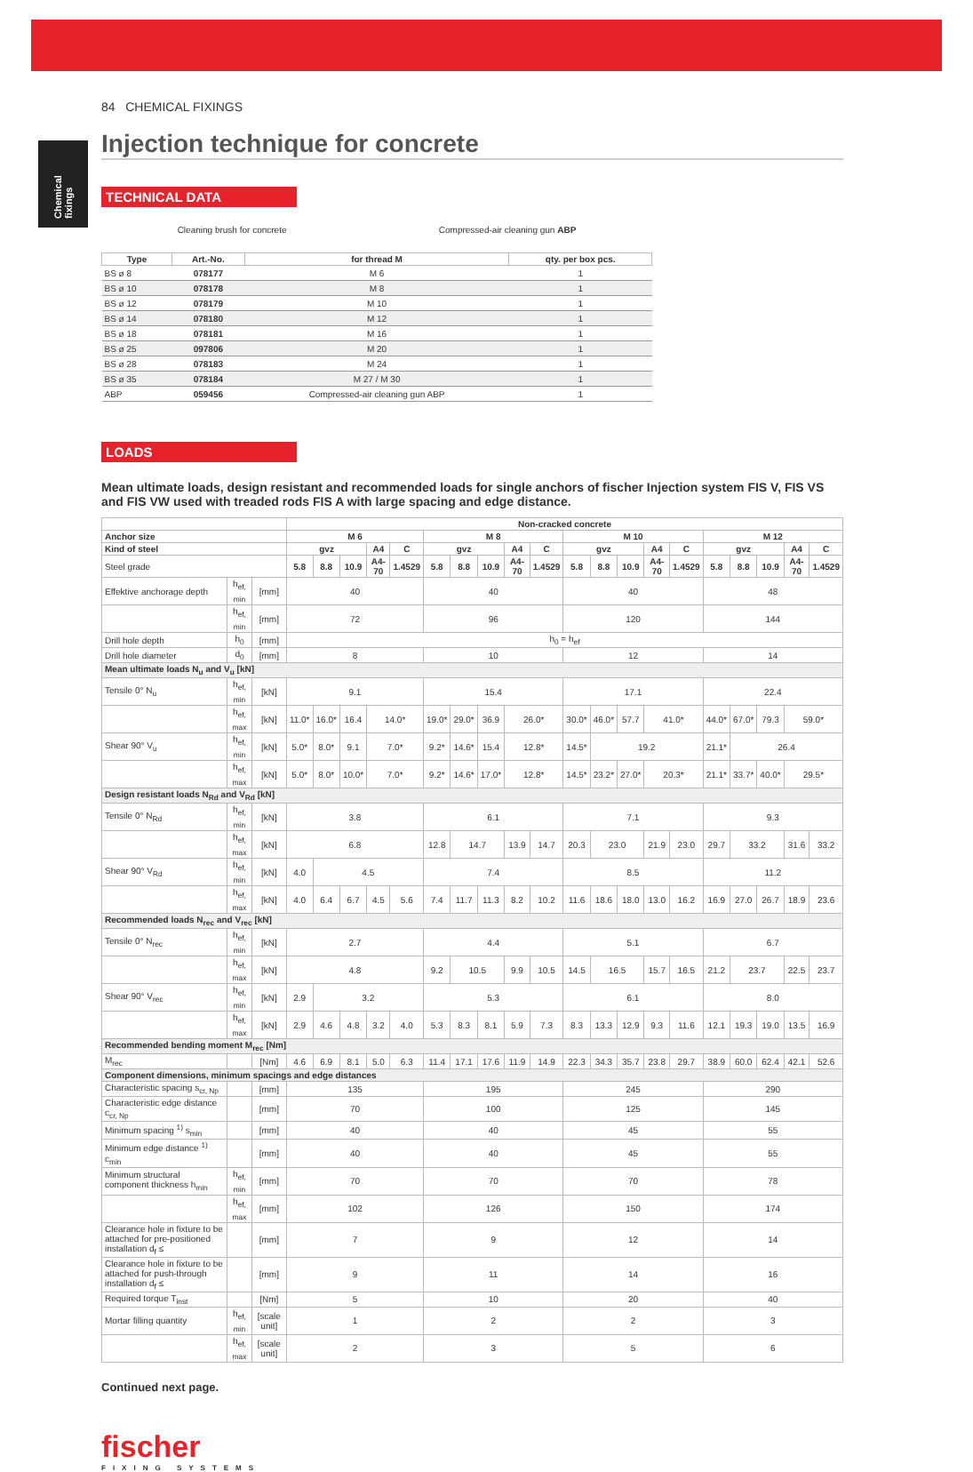Chemical fixings
84 CHEMICAL FIXINGS
Injection technique for concrete
TECHNICAL DATA
Cleaning brush for concrete Compressed-air cleaning gun ABP
| Type | Art.-No. | for thread M | qty. per box pcs. |
| --- | --- | --- | --- |
| BS ø 8 | 078177 | M 6 | 1 |
| BS ø 10 | 078178 | M 8 | 1 |
| BS ø 12 | 078179 | M 10 | 1 |
| BS ø 14 | 078180 | M 12 | 1 |
| BS ø 18 | 078181 | M 16 | 1 |
| BS ø 25 | 097806 | M 20 | 1 |
| BS ø 28 | 078183 | M 24 | 1 |
| BS ø 35 | 078184 | M 27 / M 30 | 1 |
| ABP | 059456 | Compressed-air cleaning gun ABP | 1 |
LOADS
Mean ultimate loads, design resistant and recommended loads for single anchors of fischer Injection system FIS V, FIS VS and FIS VW used with treaded rods FIS A with large spacing and edge distance.
| | | | Non-cracked concrete | | | | | | | | | | | | | | | | | | | |
| --- | --- | --- | --- | --- | --- | --- | --- | --- | --- | --- | --- | --- | --- | --- | --- | --- | --- | --- | --- | --- | --- | --- |
| Anchor size | | | M 6 | | | | | M 8 | | | | | M 10 | | | | | M 12 | | | | |
| Kind of steel | | | gvz | | | A4 | C | gvz | | | A4 | C | gvz | | | A4 | C | gvz | | | A4 | C |
| Steel grade | | | 5.8 | 8.8 | 10.9 | A4-70 | 1.4529 | 5.8 | 8.8 | 10.9 | A4-70 | 1.4529 | 5.8 | 8.8 | 10.9 | A4-70 | 1.4529 | 5.8 | 8.8 | 10.9 | A4-70 | 1.4529 |
| Effektive anchorage depth | h<sub>ef, min</sub> | [mm] | 40 | | | | | 40 | | | | | 40 | | | | | 48 | | | | |
| | h<sub>ef, min</sub> | [mm] | 72 | | | | | 96 | | | | | 120 | | | | | 144 | | | | |
| Drill hole depth | h<sub>0</sub> | [mm] | h<sub>0</sub> = h<sub>ef</sub> | | | | | | | | | | | | | | | | | | | |
| Drill hole diameter | d<sub>0</sub> | [mm] | 8 | | | | | 10 | | | | | 12 | | | | | 14 | | | | |
| Mean ultimate loads N<sub>u</sub> and V<sub>u</sub> [kN] | | | | | | | | | | | | | | | | | | | | | | |
| Tensile 0° N<sub>u</sub> | h<sub>ef, min</sub> | [kN] | 9.1 | | | | | 15.4 | | | | | 17.1 | | | | | 22.4 | | | | |
| | h<sub>ef, max</sub> | [kN] | 11.0* | 16.0* | 16.4 | 14.0* | | 19.0* | 29.0* | 36.9 | 26.0* | | 30.0* | 46.0* | 57.7 | 41.0* | | 44.0* | 67.0* | 79.3 | 59.0* | |
| Shear 90° V<sub>u</sub> | h<sub>ef, min</sub> | [kN] | 5.0* | 8.0* | 9.1 | 7.0* | | 9.2* | 14.6* | 15.4 | 12.8* | | 14.5* | 19.2 | | | | 21.1* | 26.4 | | | |
| | h<sub>ef, max</sub> | [kN] | 5.0* | 8.0* | 10.0* | 7.0* | | 9.2* | 14.6* | 17.0* | 12.8* | | 14.5* | 23.2* | 27.0* | 20.3* | | 21.1* | 33.7* | 40.0* | 29.5* | |
| Design resistant loads N<sub>Rd</sub> and V<sub>Rd</sub> [kN] | | | | | | | | | | | | | | | | | | | | | | |
| Tensile 0° N<sub>Rd</sub> | h<sub>ef, min</sub> | [kN] | 3.8 | | | | | 6.1 | | | | | 7.1 | | | | | 9.3 | | | | |
| | h<sub>ef, max</sub> | [kN] | 6.8 | | | | | 12.8 | 14.7 | | 13.9 | 14.7 | 20.3 | 23.0 | | 21.9 | 23.0 | 29.7 | 33.2 | | 31.6 | 33.2 |
| Shear 90° V<sub>Rd</sub> | h<sub>ef, min</sub> | [kN] | 4.0 | 4.5 | | | | 7.4 | | | | | 8.5 | | | | | 11.2 | | | | |
| | h<sub>ef, max</sub> | [kN] | 4.0 | 6.4 | 6.7 | 4.5 | 5.6 | 7.4 | 11.7 | 11.3 | 8.2 | 10.2 | 11.6 | 18.6 | 18.0 | 13.0 | 16.2 | 16.9 | 27.0 | 26.7 | 18.9 | 23.6 |
| Recommended loads N<sub>rec</sub> and V<sub>rec</sub> [kN] | | | | | | | | | | | | | | | | | | | | | | |
| Tensile 0° N<sub>rec</sub> | h<sub>ef, min</sub> | [kN] | 2.7 | | | | | 4.4 | | | | | 5.1 | | | | | 6.7 | | | | |
| | h<sub>ef, max</sub> | [kN] | 4.8 | | | | | 9.2 | 10.5 | | 9.9 | 10.5 | 14.5 | 16.5 | | 15.7 | 16.5 | 21.2 | 23.7 | | 22.5 | 23.7 |
| Shear 90° V<sub>rec</sub> | h<sub>ef, min</sub> | [kN] | 2.9 | 3.2 | | | | 5.3 | | | | | 6.1 | | | | | 8.0 | | | | |
| | h<sub>ef, max</sub> | [kN] | 2.9 | 4.6 | 4.8 | 3.2 | 4.0 | 5.3 | 8.3 | 8.1 | 5.9 | 7.3 | 8.3 | 13.3 | 12.9 | 9.3 | 11.6 | 12.1 | 19.3 | 19.0 | 13.5 | 16.9 |
| Recommended bending moment M<sub>rec</sub> [Nm] | | | | | | | | | | | | | | | | | | | | | | |
| M<sub>rec</sub> | | [Nm] | 4.6 | 6.9 | 8.1 | 5.0 | 6.3 | 11.4 | 17.1 | 17.6 | 11.9 | 14.9 | 22.3 | 34.3 | 35.7 | 23.8 | 29.7 | 38.9 | 60.0 | 62.4 | 42.1 | 52.6 |
| Component dimensions, minimum spacings and edge distances | | | | | | | | | | | | | | | | | | | | | | |
| Characteristic spacing s<sub>cr, Np</sub> | | [mm] | 135 | | | | | 195 | | | | | 245 | | | | | 290 | | | | |
| Characteristic edge distance c<sub>cr, Np</sub> | | [mm] | 70 | | | | | 100 | | | | | 125 | | | | | 145 | | | | |
| Minimum spacing <sup>1)</sup> s<sub>min</sub> | | [mm] | 40 | | | | | 40 | | | | | 45 | | | | | 55 | | | | |
| Minimum edge distance <sup>1)</sup> c<sub>min</sub> | | [mm] | 40 | | | | | 40 | | | | | 45 | | | | | 55 | | | | |
| Minimum structural component thickness h<sub>min</sub> | h<sub>ef, min</sub> | [mm] | 70 | | | | | 70 | | | | | 70 | | | | | 78 | | | | |
| | h<sub>ef, max</sub> | [mm] | 102 | | | | | 126 | | | | | 150 | | | | | 174 | | | | |
| Clearance hole in fixture to be attached for pre-positioned installation d<sub>f</sub> ≤ | | [mm] | 7 | | | | | 9 | | | | | 12 | | | | | 14 | | | | |
| Clearance hole in fixture to be attached for push-through installation d<sub>f</sub> ≤ | | [mm] | 9 | | | | | 11 | | | | | 14 | | | | | 16 | | | | |
| Required torque T<sub>inst</sub> | | [Nm] | 5 | | | | | 10 | | | | | 20 | | | | | 40 | | | | |
| Mortar filling quantity | h<sub>ef, min</sub> | [scale unit] | 1 | | | | | 2 | | | | | 2 | | | | | 3 | | | | |
| | h<sub>ef, max</sub> | [scale unit] | 2 | | | | | 3 | | | | | 5 | | | | | 6 | | | | |
Continued next page.
fischer
FIXING SYSTEMS